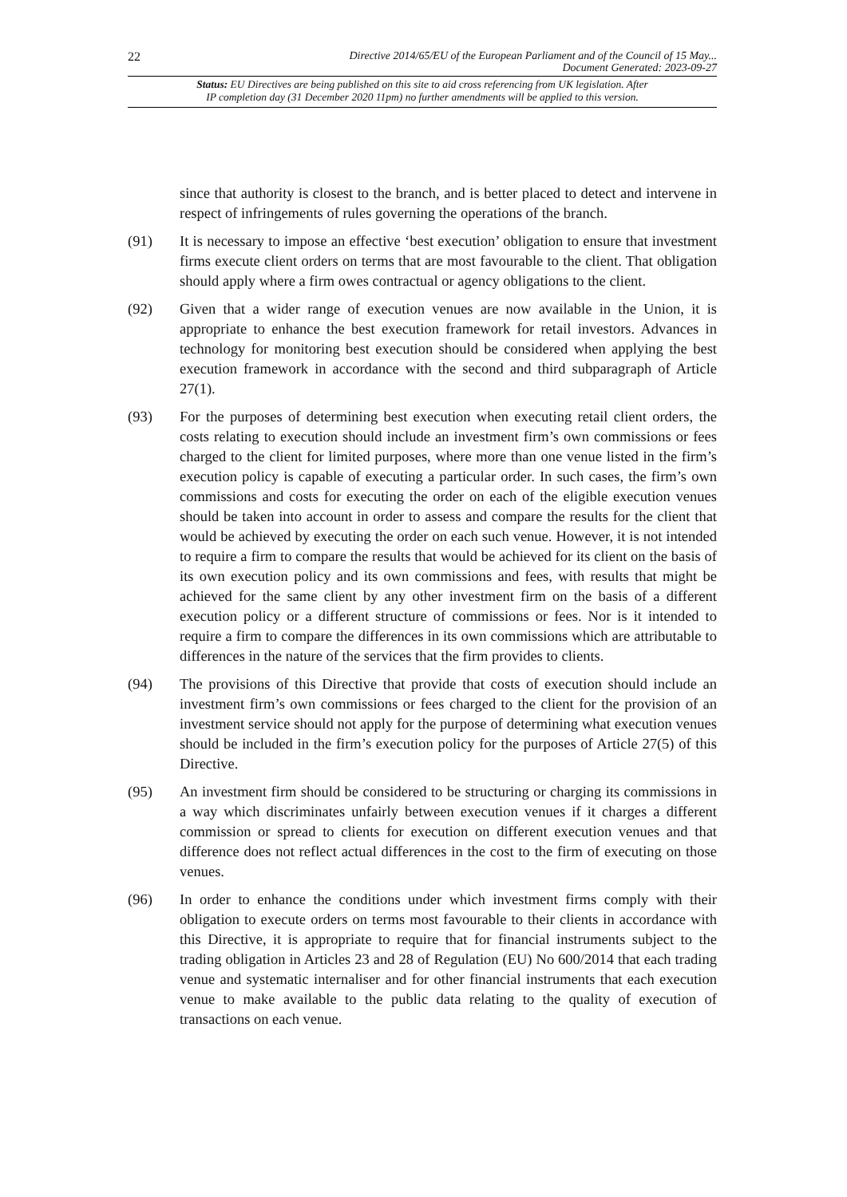22
Directive 2014/65/EU of the European Parliament and of the Council of 15 May...
Document Generated: 2023-09-27
Status: EU Directives are being published on this site to aid cross referencing from UK legislation. After
IP completion day (31 December 2020 11pm) no further amendments will be applied to this version.
since that authority is closest to the branch, and is better placed to detect and intervene in respect of infringements of rules governing the operations of the branch.
(91) It is necessary to impose an effective ‘best execution’ obligation to ensure that investment firms execute client orders on terms that are most favourable to the client. That obligation should apply where a firm owes contractual or agency obligations to the client.
(92) Given that a wider range of execution venues are now available in the Union, it is appropriate to enhance the best execution framework for retail investors. Advances in technology for monitoring best execution should be considered when applying the best execution framework in accordance with the second and third subparagraph of Article 27(1).
(93) For the purposes of determining best execution when executing retail client orders, the costs relating to execution should include an investment firm’s own commissions or fees charged to the client for limited purposes, where more than one venue listed in the firm’s execution policy is capable of executing a particular order. In such cases, the firm’s own commissions and costs for executing the order on each of the eligible execution venues should be taken into account in order to assess and compare the results for the client that would be achieved by executing the order on each such venue. However, it is not intended to require a firm to compare the results that would be achieved for its client on the basis of its own execution policy and its own commissions and fees, with results that might be achieved for the same client by any other investment firm on the basis of a different execution policy or a different structure of commissions or fees. Nor is it intended to require a firm to compare the differences in its own commissions which are attributable to differences in the nature of the services that the firm provides to clients.
(94) The provisions of this Directive that provide that costs of execution should include an investment firm’s own commissions or fees charged to the client for the provision of an investment service should not apply for the purpose of determining what execution venues should be included in the firm’s execution policy for the purposes of Article 27(5) of this Directive.
(95) An investment firm should be considered to be structuring or charging its commissions in a way which discriminates unfairly between execution venues if it charges a different commission or spread to clients for execution on different execution venues and that difference does not reflect actual differences in the cost to the firm of executing on those venues.
(96) In order to enhance the conditions under which investment firms comply with their obligation to execute orders on terms most favourable to their clients in accordance with this Directive, it is appropriate to require that for financial instruments subject to the trading obligation in Articles 23 and 28 of Regulation (EU) No 600/2014 that each trading venue and systematic internaliser and for other financial instruments that each execution venue to make available to the public data relating to the quality of execution of transactions on each venue.